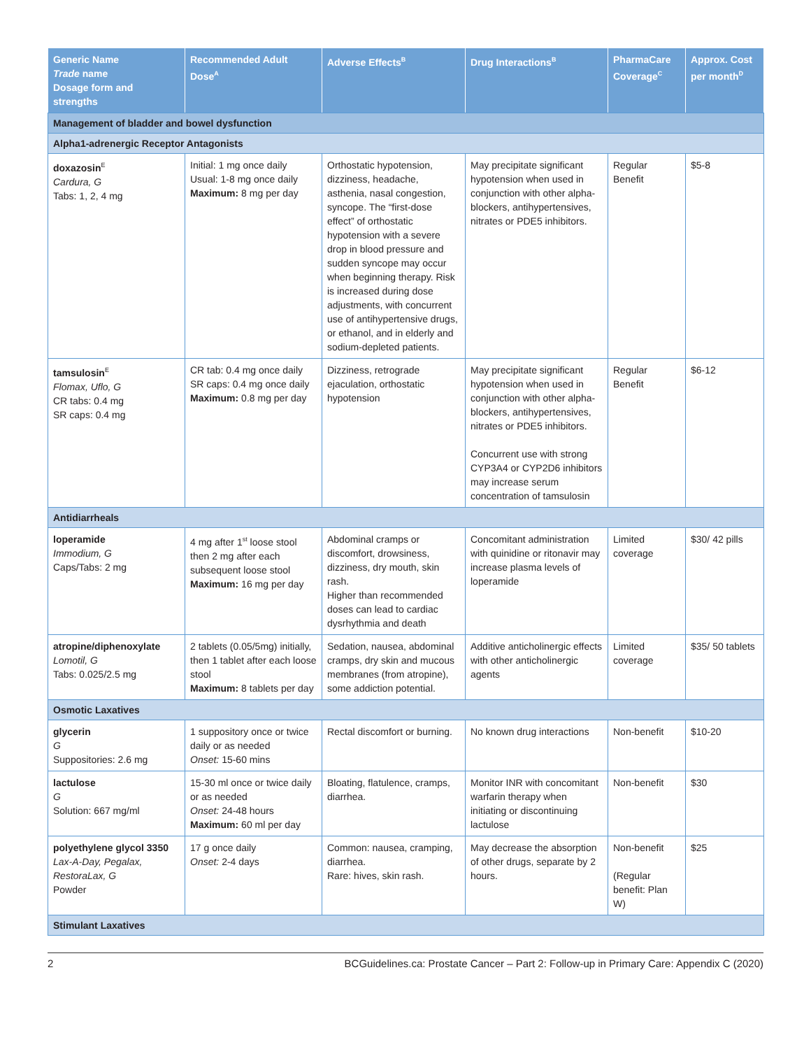| Generic Name Trade name Dosage form and strengths | Recommended Adult Dose<sup>A</sup> | Adverse Effects<sup>B</sup> | Drug Interactions<sup>B</sup> | PharmaCare Coverage<sup>C</sup> | Approx. Cost per month<sup>D</sup> |
| --- | --- | --- | --- | --- | --- |
| Management of bladder and bowel dysfunction | | | | | |
| Alpha1-adrenergic Receptor Antagonists | | | | | |
| doxazosin<sup>E</sup> Cardura, G Tabs: 1, 2, 4 mg | Initial: 1 mg once daily Usual: 1-8 mg once daily Maximum: 8 mg per day | Orthostatic hypotension, dizziness, headache, asthenia, nasal congestion, syncope. The “first-dose effect” of orthostatic hypotension with a severe drop in blood pressure and sudden syncope may occur when beginning therapy. Risk is increased during dose adjustments, with concurrent use of antihypertensive drugs, or ethanol, and in elderly and sodium-depleted patients. | May precipitate significant hypotension when used in conjunction with other alpha-blockers, antihypertensives, nitrates or PDE5 inhibitors. | Regular Benefit | $5-8 |
| tamsulosin<sup>E</sup> Flomax, Uflo, G CR tabs: 0.4 mg SR caps: 0.4 mg | CR tab: 0.4 mg once daily SR caps: 0.4 mg once daily Maximum: 0.8 mg per day | Dizziness, retrograde ejaculation, orthostatic hypotension | May precipitate significant hypotension when used in conjunction with other alpha-blockers, antihypertensives, nitrates or PDE5 inhibitors. Concurrent use with strong CYP3A4 or CYP2D6 inhibitors may increase serum concentration of tamsulosin | Regular Benefit | $6-12 |
| Antidiarrheals | | | | | |
| loperamide Immodium, G Caps/Tabs: 2 mg | 4 mg after 1<sup>st</sup> loose stool then 2 mg after each subsequent loose stool Maximum: 16 mg per day | Abdominal cramps or discomfort, drowsiness, dizziness, dry mouth, skin rash. Higher than recommended doses can lead to cardiac dysrhythmia and death | Concomitant administration with quinidine or ritonavir may increase plasma levels of loperamide | Limited coverage | $30/ 42 pills |
| atropine/diphenoxylate Lomotil, G Tabs: 0.025/2.5 mg | 2 tablets (0.05/5mg) initially, then 1 tablet after each loose stool Maximum: 8 tablets per day | Sedation, nausea, abdominal cramps, dry skin and mucous membranes (from atropine), some addiction potential. | Additive anticholinergic effects with other anticholinergic agents | Limited coverage | $35/ 50 tablets |
| Osmotic Laxatives | | | | | |
| glycerin G Suppositories: 2.6 mg | 1 suppository once or twice daily or as needed Onset: 15-60 mins | Rectal discomfort or burning. | No known drug interactions | Non-benefit | $10-20 |
| lactulose G Solution: 667 mg/ml | 15-30 ml once or twice daily or as needed Onset: 24-48 hours Maximum: 60 ml per day | Bloating, flatulence, cramps, diarrhea. | Monitor INR with concomitant warfarin therapy when initiating or discontinuing lactulose | Non-benefit | $30 |
| polyethylene glycol 3350 Lax-A-Day, Pegalax, RestoraLax, G Powder | 17 g once daily Onset: 2-4 days | Common: nausea, cramping, diarrhea. Rare: hives, skin rash. | May decrease the absorption of other drugs, separate by 2 hours. | Non-benefit (Regular benefit: Plan W) | $25 |
| Stimulant Laxatives | | | | | |
2 BCGuidelines.ca: Prostate Cancer – Part 2: Follow-up in Primary Care: Appendix C (2020)